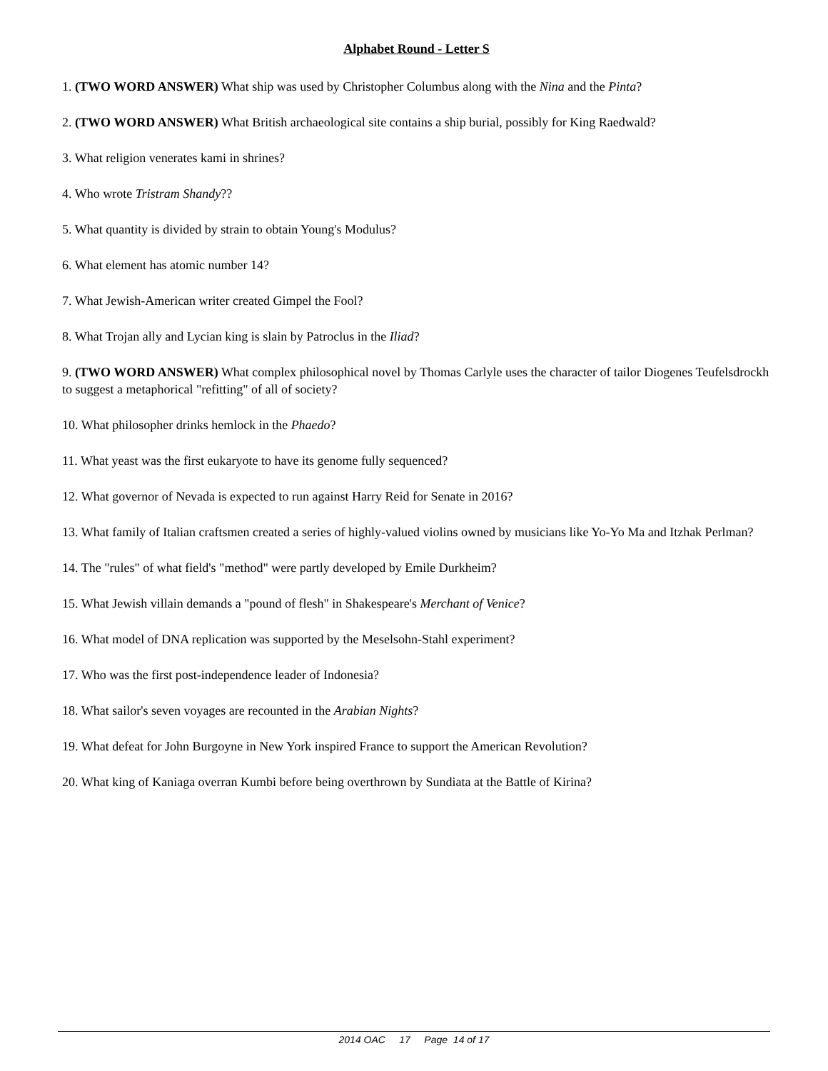Alphabet Round - Letter S
1. (TWO WORD ANSWER) What ship was used by Christopher Columbus along with the Nina and the Pinta?
2. (TWO WORD ANSWER) What British archaeological site contains a ship burial, possibly for King Raedwald?
3. What religion venerates kami in shrines?
4. Who wrote Tristram Shandy??
5. What quantity is divided by strain to obtain Young's Modulus?
6. What element has atomic number 14?
7. What Jewish-American writer created Gimpel the Fool?
8. What Trojan ally and Lycian king is slain by Patroclus in the Iliad?
9. (TWO WORD ANSWER) What complex philosophical novel by Thomas Carlyle uses the character of tailor Diogenes Teufelsdrockh to suggest a metaphorical "refitting" of all of society?
10. What philosopher drinks hemlock in the Phaedo?
11. What yeast was the first eukaryote to have its genome fully sequenced?
12. What governor of Nevada is expected to run against Harry Reid for Senate in 2016?
13. What family of Italian craftsmen created a series of highly-valued violins owned by musicians like Yo-Yo Ma and Itzhak Perlman?
14. The "rules" of what field's "method" were partly developed by Emile Durkheim?
15. What Jewish villain demands a "pound of flesh" in Shakespeare's Merchant of Venice?
16. What model of DNA replication was supported by the Meselsohn-Stahl experiment?
17. Who was the first post-independence leader of Indonesia?
18. What sailor's seven voyages are recounted in the Arabian Nights?
19. What defeat for John Burgoyne in New York inspired France to support the American Revolution?
20. What king of Kaniaga overran Kumbi before being overthrown by Sundiata at the Battle of Kirina?
2014 OAC 17 Page 14 of 17